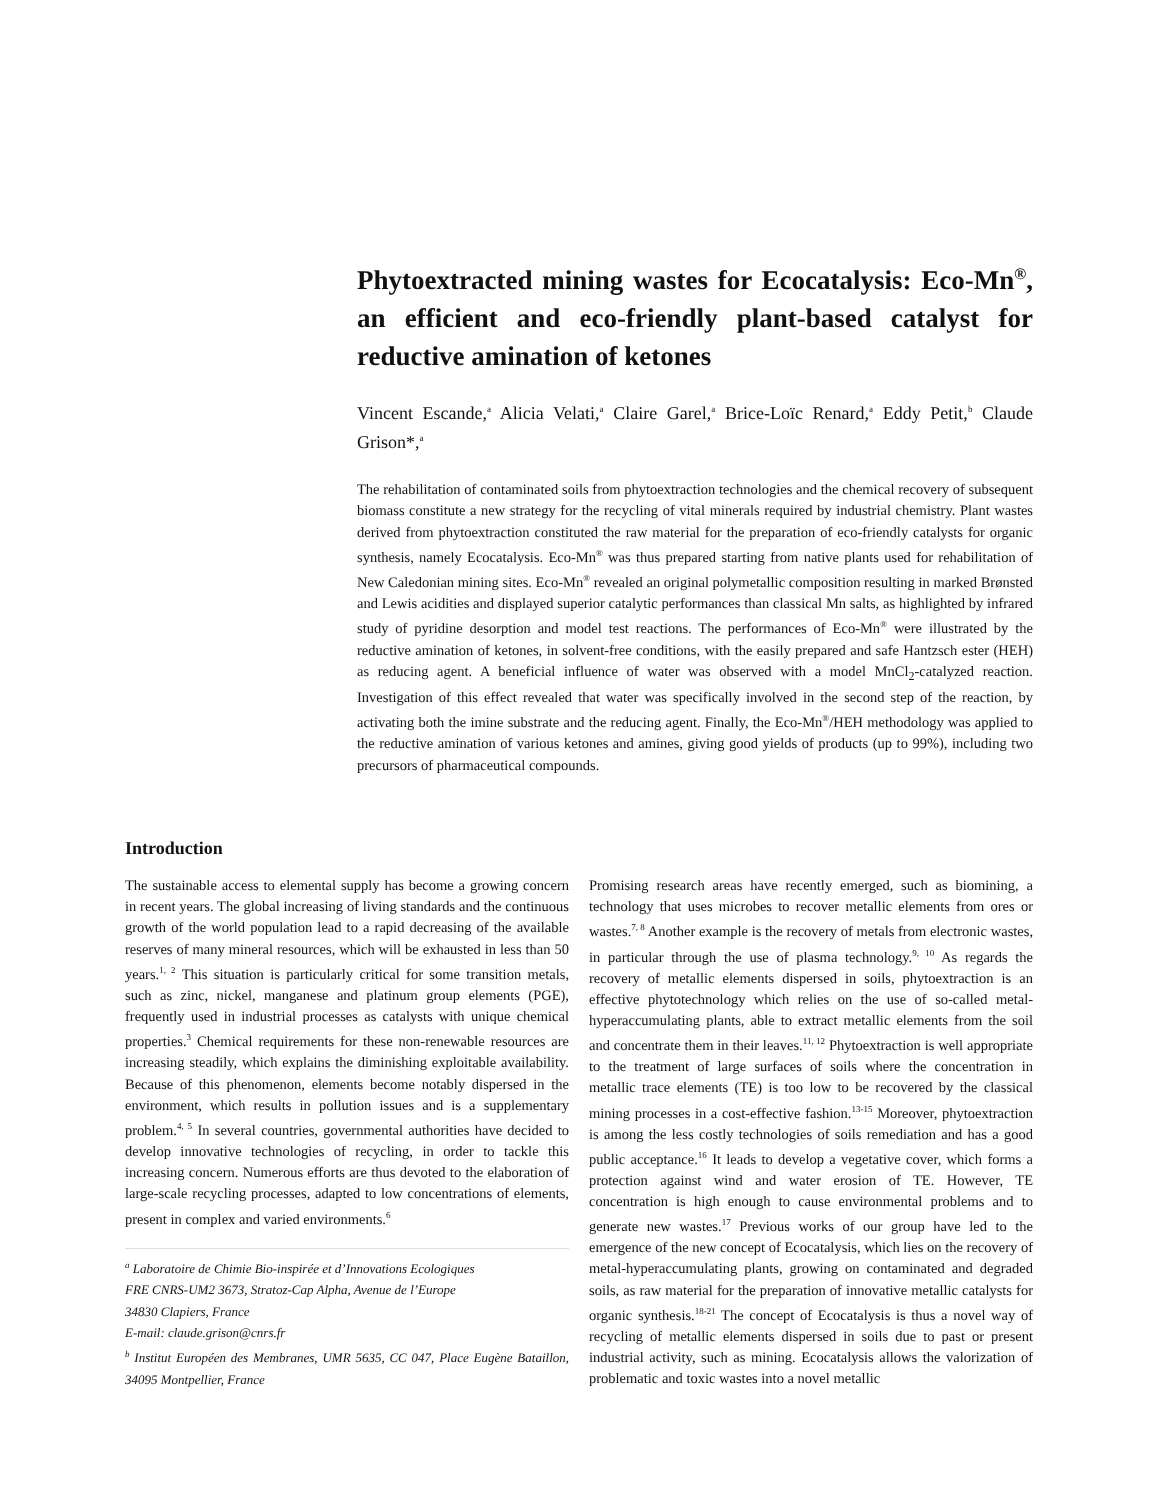Phytoextracted mining wastes for Ecocatalysis: Eco-Mn<sup>®</sup>, an efficient and eco-friendly plant-based catalyst for reductive amination of ketones
Vincent Escande,<sup>a</sup> Alicia Velati,<sup>a</sup> Claire Garel,<sup>a</sup> Brice-Loïc Renard,<sup>a</sup> Eddy Petit,<sup>b</sup> Claude Grison*,<sup>a</sup>
The rehabilitation of contaminated soils from phytoextraction technologies and the chemical recovery of subsequent biomass constitute a new strategy for the recycling of vital minerals required by industrial chemistry. Plant wastes derived from phytoextraction constituted the raw material for the preparation of eco-friendly catalysts for organic synthesis, namely Ecocatalysis. Eco-Mn<sup>®</sup> was thus prepared starting from native plants used for rehabilitation of New Caledonian mining sites. Eco-Mn<sup>®</sup> revealed an original polymetallic composition resulting in marked Brønsted and Lewis acidities and displayed superior catalytic performances than classical Mn salts, as highlighted by infrared study of pyridine desorption and model test reactions. The performances of Eco-Mn<sup>®</sup> were illustrated by the reductive amination of ketones, in solvent-free conditions, with the easily prepared and safe Hantzsch ester (HEH) as reducing agent. A beneficial influence of water was observed with a model MnCl<sub>2</sub>-catalyzed reaction. Investigation of this effect revealed that water was specifically involved in the second step of the reaction, by activating both the imine substrate and the reducing agent. Finally, the Eco-Mn<sup>®</sup>/HEH methodology was applied to the reductive amination of various ketones and amines, giving good yields of products (up to 99%), including two precursors of pharmaceutical compounds.
Introduction
The sustainable access to elemental supply has become a growing concern in recent years. The global increasing of living standards and the continuous growth of the world population lead to a rapid decreasing of the available reserves of many mineral resources, which will be exhausted in less than 50 years.<sup>1, 2</sup> This situation is particularly critical for some transition metals, such as zinc, nickel, manganese and platinum group elements (PGE), frequently used in industrial processes as catalysts with unique chemical properties.<sup>3</sup> Chemical requirements for these non-renewable resources are increasing steadily, which explains the diminishing exploitable availability. Because of this phenomenon, elements become notably dispersed in the environment, which results in pollution issues and is a supplementary problem.<sup>4, 5</sup> In several countries, governmental authorities have decided to develop innovative technologies of recycling, in order to tackle this increasing concern. Numerous efforts are thus devoted to the elaboration of large-scale recycling processes, adapted to low concentrations of elements, present in complex and varied environments.<sup>6</sup>
<sup>a</sup> Laboratoire de Chimie Bio-inspirée et d’Innovations Ecologiques
FRE CNRS-UM2 3673, Stratoz-Cap Alpha, Avenue de l’Europe
34830 Clapiers, France
E-mail: claude.grison@cnrs.fr
<sup>b</sup> Institut Européen des Membranes, UMR 5635, CC 047, Place Eugène Bataillon, 34095 Montpellier, France
Promising research areas have recently emerged, such as biomining, a technology that uses microbes to recover metallic elements from ores or wastes.<sup>7, 8</sup> Another example is the recovery of metals from electronic wastes, in particular through the use of plasma technology.<sup>9, 10</sup> As regards the recovery of metallic elements dispersed in soils, phytoextraction is an effective phytotechnology which relies on the use of so-called metal-hyperaccumulating plants, able to extract metallic elements from the soil and concentrate them in their leaves.<sup>11, 12</sup> Phytoextraction is well appropriate to the treatment of large surfaces of soils where the concentration in metallic trace elements (TE) is too low to be recovered by the classical mining processes in a cost-effective fashion.<sup>13-15</sup> Moreover, phytoextraction is among the less costly technologies of soils remediation and has a good public acceptance.<sup>16</sup> It leads to develop a vegetative cover, which forms a protection against wind and water erosion of TE. However, TE concentration is high enough to cause environmental problems and to generate new wastes.<sup>17</sup> Previous works of our group have led to the emergence of the new concept of Ecocatalysis, which lies on the recovery of metal-hyperaccumulating plants, growing on contaminated and degraded soils, as raw material for the preparation of innovative metallic catalysts for organic synthesis.<sup>18-21</sup> The concept of Ecocatalysis is thus a novel way of recycling of metallic elements dispersed in soils due to past or present industrial activity, such as mining. Ecocatalysis allows the valorization of problematic and toxic wastes into a novel metallic